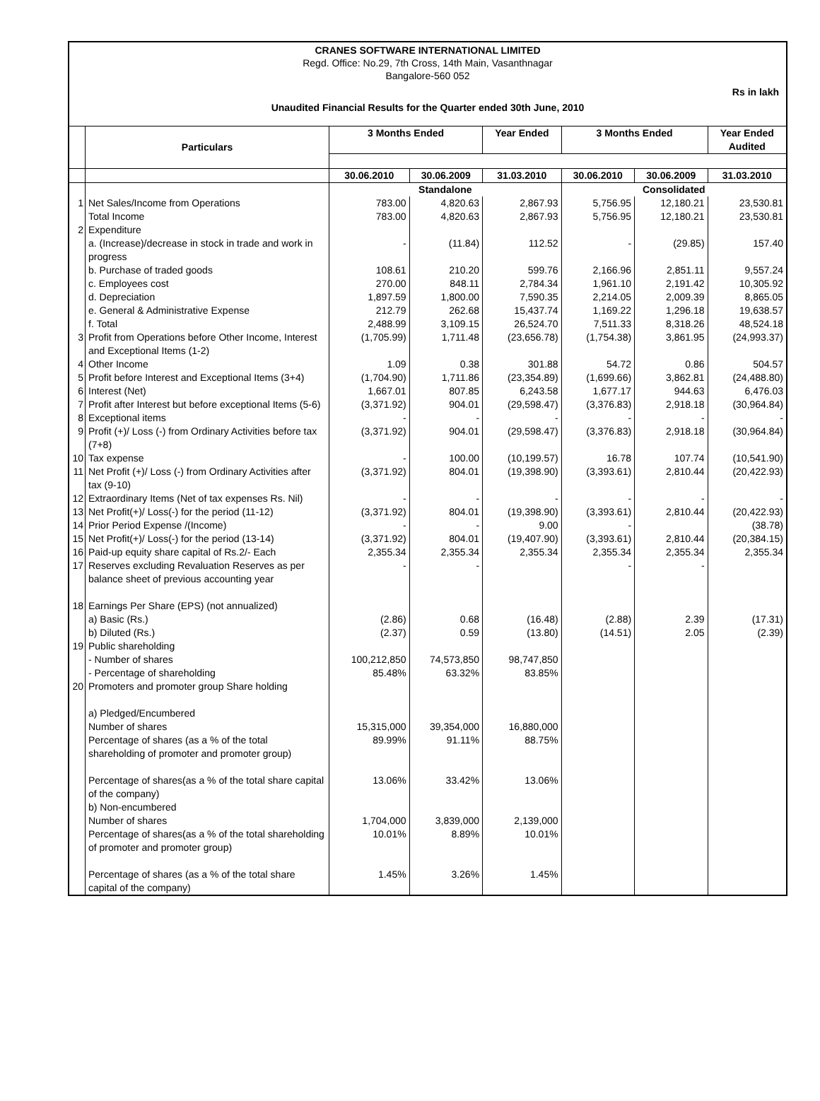CRANES SOFTWARE INTERNATIONAL LIMITED
Regd. Office: No.29, 7th Cross, 14th Main, Vasanthnagar
Bangalore-560 052
Rs in lakh
Unaudited Financial Results for the Quarter ended 30th June, 2010
| | Particulars | 3 Months Ended | | Year Ended | 3 Months Ended | | Year Ended Audited |
| --- | --- | --- | --- | --- | --- | --- | --- |
| | | 30.06.2010 | 30.06.2009 | 31.03.2010 | 30.06.2010 | 30.06.2009 | 31.03.2010 |
| | | Standalone | | | Consolidated | | |
| 1 | Net Sales/Income from Operations | 783.00 | 4,820.63 | 2,867.93 | 5,756.95 | 12,180.21 | 23,530.81 |
| | Total Income | 783.00 | 4,820.63 | 2,867.93 | 5,756.95 | 12,180.21 | 23,530.81 |
| 2 | Expenditure | | | | | | |
| | a. (Increase)/decrease in stock in trade and work in progress | - | (11.84) | 112.52 | - | (29.85) | 157.40 |
| | b. Purchase of traded goods | 108.61 | 210.20 | 599.76 | 2,166.96 | 2,851.11 | 9,557.24 |
| | c. Employees cost | 270.00 | 848.11 | 2,784.34 | 1,961.10 | 2,191.42 | 10,305.92 |
| | d. Depreciation | 1,897.59 | 1,800.00 | 7,590.35 | 2,214.05 | 2,009.39 | 8,865.05 |
| | e. General & Administrative Expense | 212.79 | 262.68 | 15,437.74 | 1,169.22 | 1,296.18 | 19,638.57 |
| | f. Total | 2,488.99 | 3,109.15 | 26,524.70 | 7,511.33 | 8,318.26 | 48,524.18 |
| 3 | Profit from Operations before Other Income, Interest and Exceptional Items (1-2) | (1,705.99) | 1,711.48 | (23,656.78) | (1,754.38) | 3,861.95 | (24,993.37) |
| 4 | Other Income | 1.09 | 0.38 | 301.88 | 54.72 | 0.86 | 504.57 |
| 5 | Profit before Interest and Exceptional Items (3+4) | (1,704.90) | 1,711.86 | (23,354.89) | (1,699.66) | 3,862.81 | (24,488.80) |
| 6 | Interest (Net) | 1,667.01 | 807.85 | 6,243.58 | 1,677.17 | 944.63 | 6,476.03 |
| 7 | Profit after Interest but before exceptional Items (5-6) | (3,371.92) | 904.01 | (29,598.47) | (3,376.83) | 2,918.18 | (30,964.84) |
| 8 | Exceptional items | - | - | - | - | - | - |
| 9 | Profit (+)/ Loss (-) from Ordinary Activities before tax (7+8) | (3,371.92) | 904.01 | (29,598.47) | (3,376.83) | 2,918.18 | (30,964.84) |
| 10 | Tax expense | - | 100.00 | (10,199.57) | 16.78 | 107.74 | (10,541.90) |
| 11 | Net Profit (+)/ Loss (-) from Ordinary Activities after tax (9-10) | (3,371.92) | 804.01 | (19,398.90) | (3,393.61) | 2,810.44 | (20,422.93) |
| 12 | Extraordinary Items (Net of tax expenses Rs. Nil) | - | - | - | - | - | - |
| 13 | Net Profit(+)/ Loss(-) for the period (11-12) | (3,371.92) | 804.01 | (19,398.90) | (3,393.61) | 2,810.44 | (20,422.93) |
| 14 | Prior Period Expense /(Income) | - | - | 9.00 | - | | (38.78) |
| 15 | Net Profit(+)/ Loss(-) for the period (13-14) | (3,371.92) | 804.01 | (19,407.90) | (3,393.61) | 2,810.44 | (20,384.15) |
| 16 | Paid-up equity share capital of Rs.2/- Each | 2,355.34 | 2,355.34 | 2,355.34 | 2,355.34 | 2,355.34 | 2,355.34 |
| 17 | Reserves excluding Revaluation Reserves as per balance sheet of previous accounting year | - | - | | - | - | |
| 18 | Earnings Per Share (EPS) (not annualized) | | | | | | |
| | a) Basic (Rs.) | (2.86) | 0.68 | (16.48) | (2.88) | 2.39 | (17.31) |
| | b) Diluted (Rs.) | (2.37) | 0.59 | (13.80) | (14.51) | 2.05 | (2.39) |
| 19 | Public shareholding | | | | | | |
| | - Number of shares | 100,212,850 | 74,573,850 | 98,747,850 | | | |
| | - Percentage of shareholding | 85.48% | 63.32% | 83.85% | | | |
| 20 | Promoters and promoter group Share holding | | | | | | |
| | a) Pledged/Encumbered | | | | | | |
| | Number of shares | 15,315,000 | 39,354,000 | 16,880,000 | | | |
| | Percentage of shares (as a % of the total shareholding of promoter and promoter group) | 89.99% | 91.11% | 88.75% | | | |
| | Percentage of shares(as a % of the total share capital of the company) | 13.06% | 33.42% | 13.06% | | | |
| | b) Non-encumbered | | | | | | |
| | Number of shares | 1,704,000 | 3,839,000 | 2,139,000 | | | |
| | Percentage of shares(as a % of the total shareholding of promoter and promoter group) | 10.01% | 8.89% | 10.01% | | | |
| | Percentage of shares (as a % of the total share capital of the company) | 1.45% | 3.26% | 1.45% | | | |